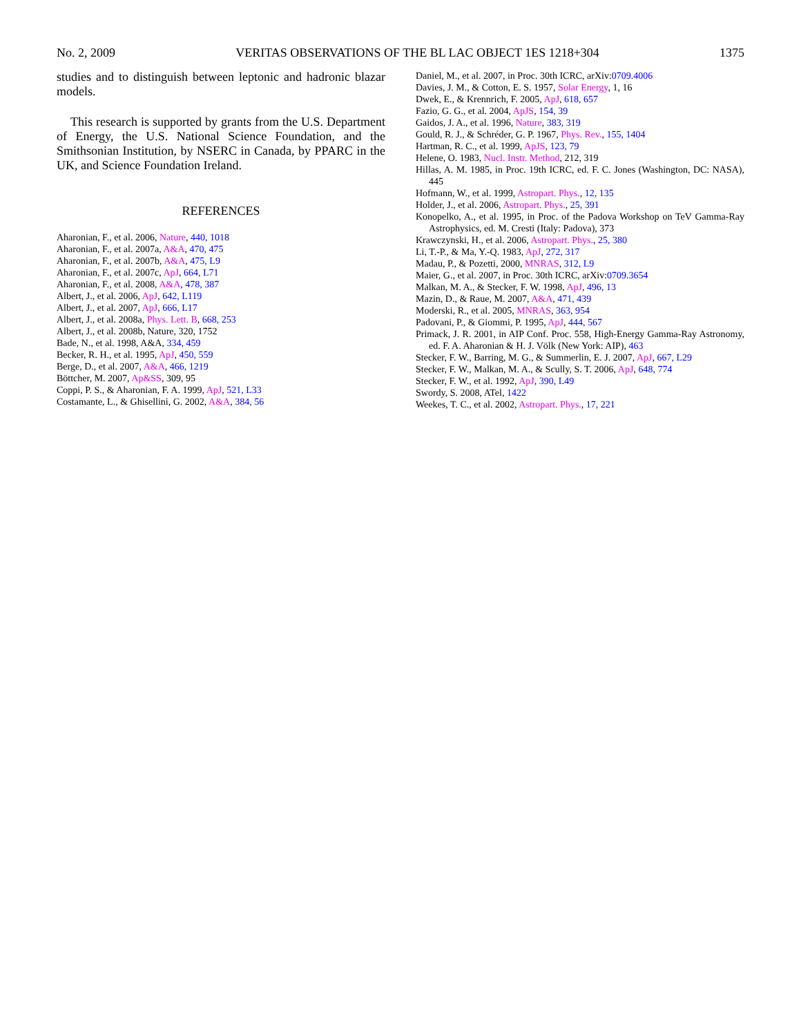No. 2, 2009 VERITAS OBSERVATIONS OF THE BL LAC OBJECT 1ES 1218+304 1375
studies and to distinguish between leptonic and hadronic blazar models.
This research is supported by grants from the U.S. Department of Energy, the U.S. National Science Foundation, and the Smithsonian Institution, by NSERC in Canada, by PPARC in the UK, and Science Foundation Ireland.
REFERENCES
Aharonian, F., et al. 2006, Nature, 440, 1018
Aharonian, F., et al. 2007a, A&A, 470, 475
Aharonian, F., et al. 2007b, A&A, 475, L9
Aharonian, F., et al. 2007c, ApJ, 664, L71
Aharonian, F., et al. 2008, A&A, 478, 387
Albert, J., et al. 2006, ApJ, 642, L119
Albert, J., et al. 2007, ApJ, 666, L17
Albert, J., et al. 2008a, Phys. Lett. B, 668, 253
Albert, J., et al. 2008b, Nature, 320, 1752
Bade, N., et al. 1998, A&A, 334, 459
Becker, R. H., et al. 1995, ApJ, 450, 559
Berge, D., et al. 2007, A&A, 466, 1219
Böttcher, M. 2007, Ap&SS, 309, 95
Coppi, P. S., & Aharonian, F. A. 1999, ApJ, 521, L33
Costamante, L., & Ghisellini, G. 2002, A&A, 384, 56
Daniel, M., et al. 2007, in Proc. 30th ICRC, arXiv:0709.4006
Davies, J. M., & Cotton, E. S. 1957, Solar Energy, 1, 16
Dwek, E., & Krennrich, F. 2005, ApJ, 618, 657
Fazio, G. G., et al. 2004, ApJS, 154, 39
Gaidos, J. A., et al. 1996, Nature, 383, 319
Gould, R. J., & Schréder, G. P. 1967, Phys. Rev., 155, 1404
Hartman, R. C., et al. 1999, ApJS, 123, 79
Helene, O. 1983, Nucl. Instr. Method, 212, 319
Hillas, A. M. 1985, in Proc. 19th ICRC, ed. F. C. Jones (Washington, DC: NASA), 445
Hofmann, W., et al. 1999, Astropart. Phys., 12, 135
Holder, J., et al. 2006, Astropart. Phys., 25, 391
Konopelko, A., et al. 1995, in Proc. of the Padova Workshop on TeV Gamma-Ray Astrophysics, ed. M. Cresti (Italy: Padova), 373
Krawczynski, H., et al. 2006, Astropart. Phys., 25, 380
Li, T.-P., & Ma, Y.-Q. 1983, ApJ, 272, 317
Madau, P., & Pozetti, 2000, MNRAS, 312, L9
Maier, G., et al. 2007, in Proc. 30th ICRC, arXiv:0709.3654
Malkan, M. A., & Stecker, F. W. 1998, ApJ, 496, 13
Mazin, D., & Raue, M. 2007, A&A, 471, 439
Moderski, R., et al. 2005, MNRAS, 363, 954
Padovani, P., & Giommi, P. 1995, ApJ, 444, 567
Primack, J. R. 2001, in AIP Conf. Proc. 558, High-Energy Gamma-Ray Astronomy, ed. F. A. Aharonian & H. J. Völk (New York: AIP), 463
Stecker, F. W., Barring, M. G., & Summerlin, E. J. 2007, ApJ, 667, L29
Stecker, F. W., Malkan, M. A., & Scully, S. T. 2006, ApJ, 648, 774
Stecker, F. W., et al. 1992, ApJ, 390, L49
Swordy, S. 2008, ATel, 1422
Weekes, T. C., et al. 2002, Astropart. Phys., 17, 221